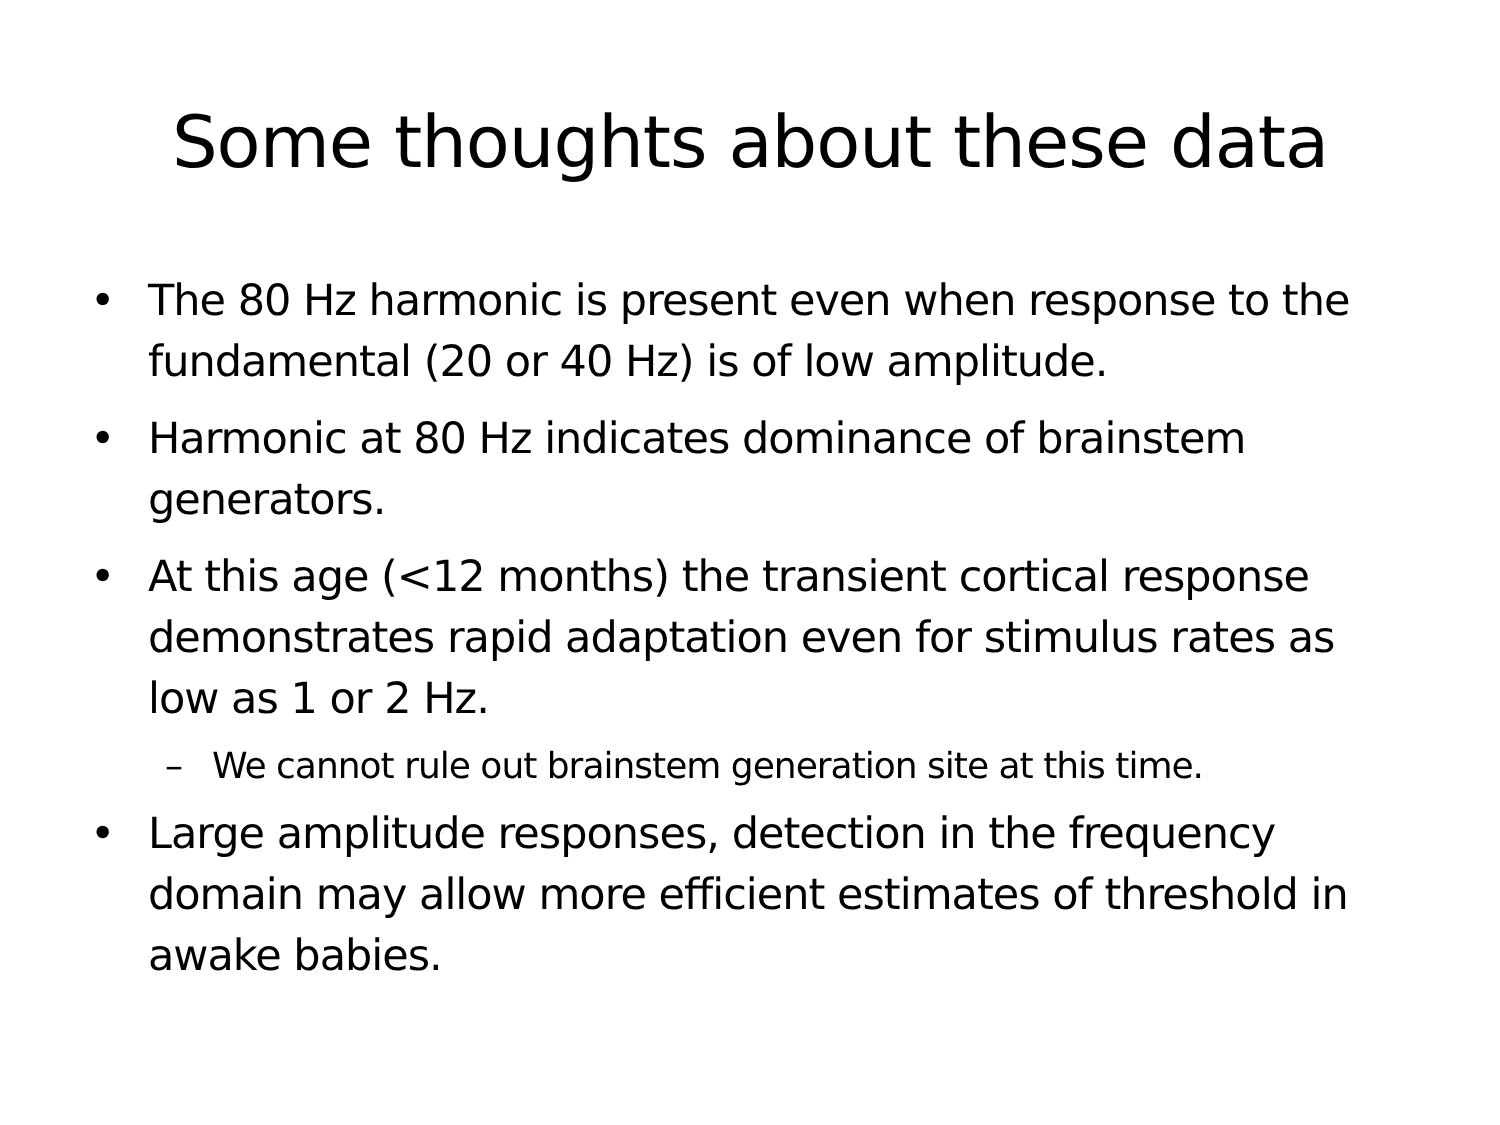Some thoughts about these data
• The 80 Hz harmonic is present even when response to the fundamental (20 or 40 Hz) is of low amplitude.
• Harmonic at 80 Hz indicates dominance of brainstem generators.
• At this age (<12 months) the transient cortical response demonstrates rapid adaptation even for stimulus rates as low as 1 or 2 Hz.
– We cannot rule out brainstem generation site at this time.
• Large amplitude responses, detection in the frequency domain may allow more efficient estimates of threshold in awake babies.